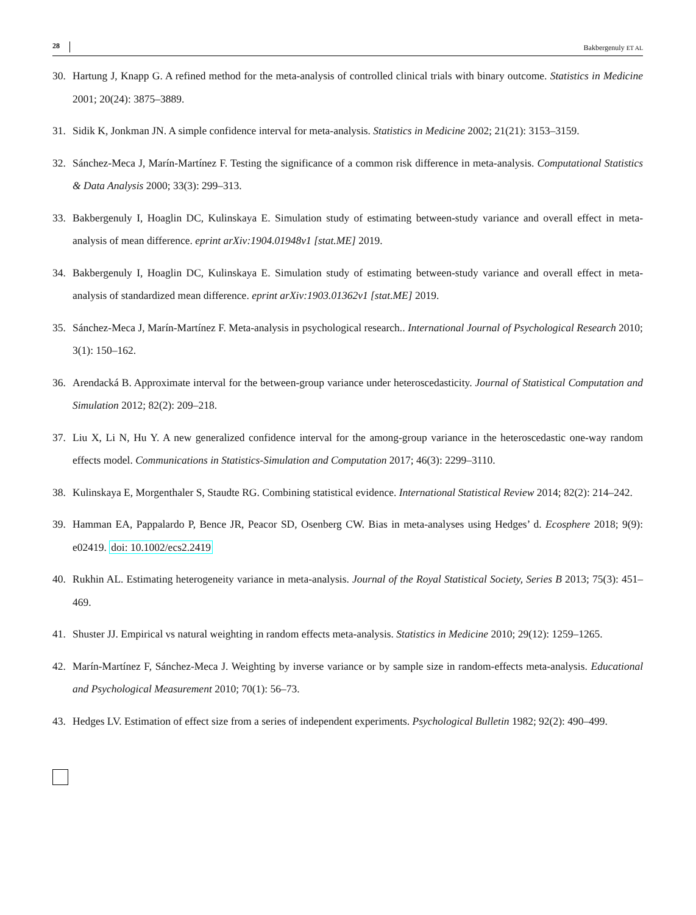28 Bakbergenuly ET AL
30. Hartung J, Knapp G. A refined method for the meta-analysis of controlled clinical trials with binary outcome. Statistics in Medicine 2001; 20(24): 3875–3889.
31. Sidik K, Jonkman JN. A simple confidence interval for meta-analysis. Statistics in Medicine 2002; 21(21): 3153–3159.
32. Sánchez-Meca J, Marín-Martínez F. Testing the significance of a common risk difference in meta-analysis. Computational Statistics & Data Analysis 2000; 33(3): 299–313.
33. Bakbergenuly I, Hoaglin DC, Kulinskaya E. Simulation study of estimating between-study variance and overall effect in meta-analysis of mean difference. eprint arXiv:1904.01948v1 [stat.ME] 2019.
34. Bakbergenuly I, Hoaglin DC, Kulinskaya E. Simulation study of estimating between-study variance and overall effect in meta-analysis of standardized mean difference. eprint arXiv:1903.01362v1 [stat.ME] 2019.
35. Sánchez-Meca J, Marín-Martínez F. Meta-analysis in psychological research.. International Journal of Psychological Research 2010; 3(1): 150–162.
36. Arendacká B. Approximate interval for the between-group variance under heteroscedasticity. Journal of Statistical Computation and Simulation 2012; 82(2): 209–218.
37. Liu X, Li N, Hu Y. A new generalized confidence interval for the among-group variance in the heteroscedastic one-way random effects model. Communications in Statistics-Simulation and Computation 2017; 46(3): 2299–3110.
38. Kulinskaya E, Morgenthaler S, Staudte RG. Combining statistical evidence. International Statistical Review 2014; 82(2): 214–242.
39. Hamman EA, Pappalardo P, Bence JR, Peacor SD, Osenberg CW. Bias in meta-analyses using Hedges’ d. Ecosphere 2018; 9(9): e02419. doi: 10.1002/ecs2.2419
40. Rukhin AL. Estimating heterogeneity variance in meta-analysis. Journal of the Royal Statistical Society, Series B 2013; 75(3): 451–469.
41. Shuster JJ. Empirical vs natural weighting in random effects meta-analysis. Statistics in Medicine 2010; 29(12): 1259–1265.
42. Marín-Martínez F, Sánchez-Meca J. Weighting by inverse variance or by sample size in random-effects meta-analysis. Educational and Psychological Measurement 2010; 70(1): 56–73.
43. Hedges LV. Estimation of effect size from a series of independent experiments. Psychological Bulletin 1982; 92(2): 490–499.